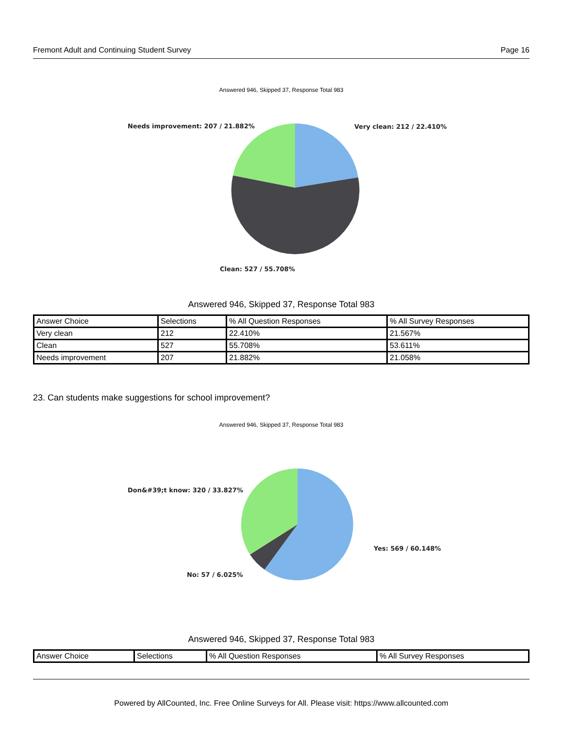Fremont Adult and Continuing Student Survey Page 16
Answered 946, Skipped 37, Response Total 983
Needs improvement: 207 / 21.882%
Very clean: 212 / 22.410%
Clean: 527 / 55.708%
Answered 946, Skipped 37, Response Total 983
| Answer Choice | Selections | % All Question Responses | % All Survey Responses |
| Very clean | 212 | 22.410% | 21.567% |
| Clean | 527 | 55.708% | 53.611% |
| Needs improvement | 207 | 21.882% | 21.058% |
23. Can students make suggestions for school improvement?
Answered 946, Skipped 37, Response Total 983
Don&#39;t know: 320 / 33.827%
Yes: 569 / 60.148%
No: 57 / 6.025%
Answered 946, Skipped 37, Response Total 983
| Answer Choice | Selections | % All Question Responses | % All Survey Responses |
Powered by AllCounted, Inc. Free Online Surveys for All. Please visit: https://www.allcounted.com